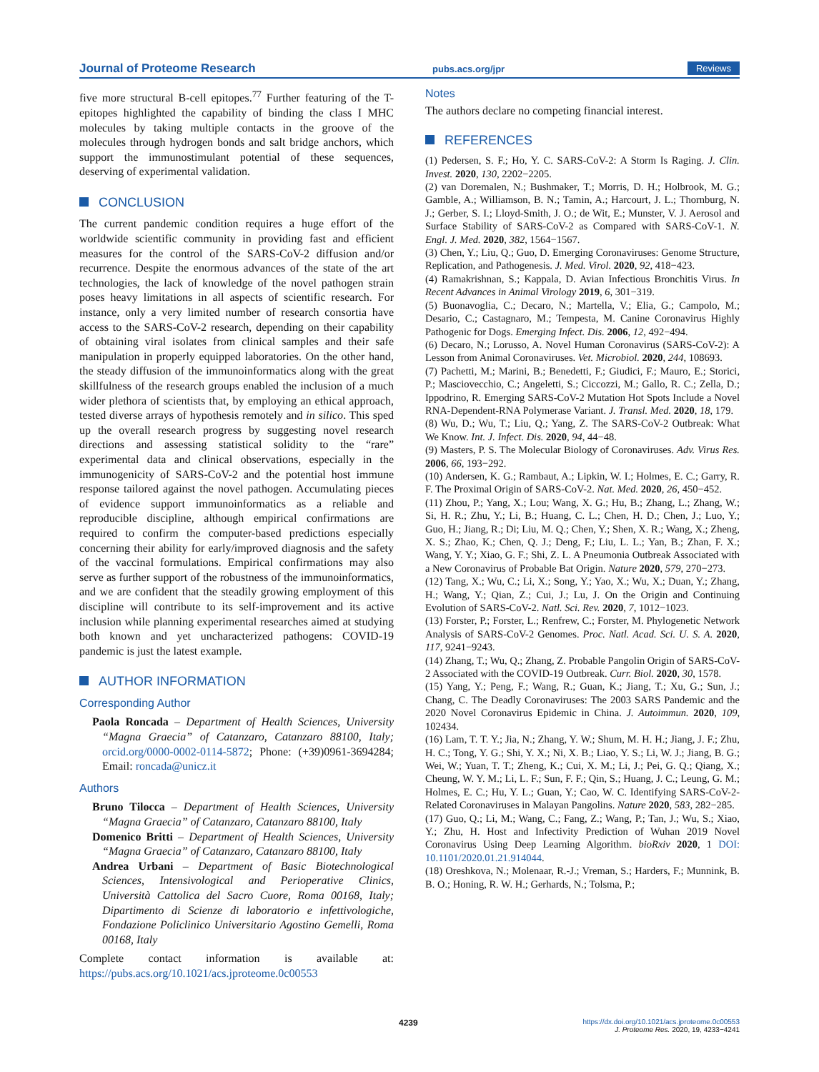Journal of Proteome Research pubs.acs.org/jpr Reviews
five more structural B-cell epitopes.<sup>77</sup> Further featuring of the T-epitopes highlighted the capability of binding the class I MHC molecules by taking multiple contacts in the groove of the molecules through hydrogen bonds and salt bridge anchors, which support the immunostimulant potential of these sequences, deserving of experimental validation.
CONCLUSION
The current pandemic condition requires a huge effort of the worldwide scientific community in providing fast and efficient measures for the control of the SARS-CoV-2 diffusion and/or recurrence. Despite the enormous advances of the state of the art technologies, the lack of knowledge of the novel pathogen strain poses heavy limitations in all aspects of scientific research. For instance, only a very limited number of research consortia have access to the SARS-CoV-2 research, depending on their capability of obtaining viral isolates from clinical samples and their safe manipulation in properly equipped laboratories. On the other hand, the steady diffusion of the immunoinformatics along with the great skillfulness of the research groups enabled the inclusion of a much wider plethora of scientists that, by employing an ethical approach, tested diverse arrays of hypothesis remotely and in silico. This sped up the overall research progress by suggesting novel research directions and assessing statistical solidity to the “rare” experimental data and clinical observations, especially in the immunogenicity of SARS-CoV-2 and the potential host immune response tailored against the novel pathogen. Accumulating pieces of evidence support immunoinformatics as a reliable and reproducible discipline, although empirical confirmations are required to confirm the computer-based predictions especially concerning their ability for early/improved diagnosis and the safety of the vaccinal formulations. Empirical confirmations may also serve as further support of the robustness of the immunoinformatics, and we are confident that the steadily growing employment of this discipline will contribute to its self-improvement and its active inclusion while planning experimental researches aimed at studying both known and yet uncharacterized pathogens: COVID-19 pandemic is just the latest example.
AUTHOR INFORMATION
Corresponding Author
Paola Roncada – Department of Health Sciences, University “Magna Graecia” of Catanzaro, Catanzaro 88100, Italy; orcid.org/0000-0002-0114-5872; Phone: (+39)0961-3694284; Email: roncada@unicz.it
Authors
Bruno Tilocca – Department of Health Sciences, University “Magna Graecia” of Catanzaro, Catanzaro 88100, Italy
Domenico Britti – Department of Health Sciences, University “Magna Graecia” of Catanzaro, Catanzaro 88100, Italy
Andrea Urbani – Department of Basic Biotechnological Sciences, Intensivological and Perioperative Clinics, Università Cattolica del Sacro Cuore, Roma 00168, Italy; Dipartimento di Scienze di laboratorio e infettivologiche, Fondazione Policlinico Universitario Agostino Gemelli, Roma 00168, Italy
Complete contact information is available at: https://pubs.acs.org/10.1021/acs.jproteome.0c00553
Notes
The authors declare no competing financial interest.
REFERENCES
(1) Pedersen, S. F.; Ho, Y. C. SARS-CoV-2: A Storm Is Raging. J. Clin. Invest. 2020, 130, 2202−2205.
(2) van Doremalen, N.; Bushmaker, T.; Morris, D. H.; Holbrook, M. G.; Gamble, A.; Williamson, B. N.; Tamin, A.; Harcourt, J. L.; Thornburg, N. J.; Gerber, S. I.; Lloyd-Smith, J. O.; de Wit, E.; Munster, V. J. Aerosol and Surface Stability of SARS-CoV-2 as Compared with SARS-CoV-1. N. Engl. J. Med. 2020, 382, 1564−1567.
(3) Chen, Y.; Liu, Q.; Guo, D. Emerging Coronaviruses: Genome Structure, Replication, and Pathogenesis. J. Med. Virol. 2020, 92, 418−423.
(4) Ramakrishnan, S.; Kappala, D. Avian Infectious Bronchitis Virus. In Recent Advances in Animal Virology 2019, 6, 301−319.
(5) Buonavoglia, C.; Decaro, N.; Martella, V.; Elia, G.; Campolo, M.; Desario, C.; Castagnaro, M.; Tempesta, M. Canine Coronavirus Highly Pathogenic for Dogs. Emerging Infect. Dis. 2006, 12, 492−494.
(6) Decaro, N.; Lorusso, A. Novel Human Coronavirus (SARS-CoV-2): A Lesson from Animal Coronaviruses. Vet. Microbiol. 2020, 244, 108693.
(7) Pachetti, M.; Marini, B.; Benedetti, F.; Giudici, F.; Mauro, E.; Storici, P.; Masciovecchio, C.; Angeletti, S.; Ciccozzi, M.; Gallo, R. C.; Zella, D.; Ippodrino, R. Emerging SARS-CoV-2 Mutation Hot Spots Include a Novel RNA-Dependent-RNA Polymerase Variant. J. Transl. Med. 2020, 18, 179.
(8) Wu, D.; Wu, T.; Liu, Q.; Yang, Z. The SARS-CoV-2 Outbreak: What We Know. Int. J. Infect. Dis. 2020, 94, 44−48.
(9) Masters, P. S. The Molecular Biology of Coronaviruses. Adv. Virus Res. 2006, 66, 193−292.
(10) Andersen, K. G.; Rambaut, A.; Lipkin, W. I.; Holmes, E. C.; Garry, R. F. The Proximal Origin of SARS-CoV-2. Nat. Med. 2020, 26, 450−452.
(11) Zhou, P.; Yang, X.; Lou; Wang, X. G.; Hu, B.; Zhang, L.; Zhang, W.; Si, H. R.; Zhu, Y.; Li, B.; Huang, C. L.; Chen, H. D.; Chen, J.; Luo, Y.; Guo, H.; Jiang, R.; Di; Liu, M. Q.; Chen, Y.; Shen, X. R.; Wang, X.; Zheng, X. S.; Zhao, K.; Chen, Q. J.; Deng, F.; Liu, L. L.; Yan, B.; Zhan, F. X.; Wang, Y. Y.; Xiao, G. F.; Shi, Z. L. A Pneumonia Outbreak Associated with a New Coronavirus of Probable Bat Origin. Nature 2020, 579, 270−273.
(12) Tang, X.; Wu, C.; Li, X.; Song, Y.; Yao, X.; Wu, X.; Duan, Y.; Zhang, H.; Wang, Y.; Qian, Z.; Cui, J.; Lu, J. On the Origin and Continuing Evolution of SARS-CoV-2. Natl. Sci. Rev. 2020, 7, 1012−1023.
(13) Forster, P.; Forster, L.; Renfrew, C.; Forster, M. Phylogenetic Network Analysis of SARS-CoV-2 Genomes. Proc. Natl. Acad. Sci. U. S. A. 2020, 117, 9241−9243.
(14) Zhang, T.; Wu, Q.; Zhang, Z. Probable Pangolin Origin of SARS-CoV-2 Associated with the COVID-19 Outbreak. Curr. Biol. 2020, 30, 1578.
(15) Yang, Y.; Peng, F.; Wang, R.; Guan, K.; Jiang, T.; Xu, G.; Sun, J.; Chang, C. The Deadly Coronaviruses: The 2003 SARS Pandemic and the 2020 Novel Coronavirus Epidemic in China. J. Autoimmun. 2020, 109, 102434.
(16) Lam, T. T. Y.; Jia, N.; Zhang, Y. W.; Shum, M. H. H.; Jiang, J. F.; Zhu, H. C.; Tong, Y. G.; Shi, Y. X.; Ni, X. B.; Liao, Y. S.; Li, W. J.; Jiang, B. G.; Wei, W.; Yuan, T. T.; Zheng, K.; Cui, X. M.; Li, J.; Pei, G. Q.; Qiang, X.; Cheung, W. Y. M.; Li, L. F.; Sun, F. F.; Qin, S.; Huang, J. C.; Leung, G. M.; Holmes, E. C.; Hu, Y. L.; Guan, Y.; Cao, W. C. Identifying SARS-CoV-2-Related Coronaviruses in Malayan Pangolins. Nature 2020, 583, 282−285.
(17) Guo, Q.; Li, M.; Wang, C.; Fang, Z.; Wang, P.; Tan, J.; Wu, S.; Xiao, Y.; Zhu, H. Host and Infectivity Prediction of Wuhan 2019 Novel Coronavirus Using Deep Learning Algorithm. bioRxiv 2020, 1 DOI: 10.1101/2020.01.21.914044.
(18) Oreshkova, N.; Molenaar, R.-J.; Vreman, S.; Harders, F.; Munnink, B. B. O.; Honing, R. W. H.; Gerhards, N.; Tolsma, P.;
4239
https://dx.doi.org/10.1021/acs.jproteome.0c00553
J. Proteome Res. 2020, 19, 4233−4241